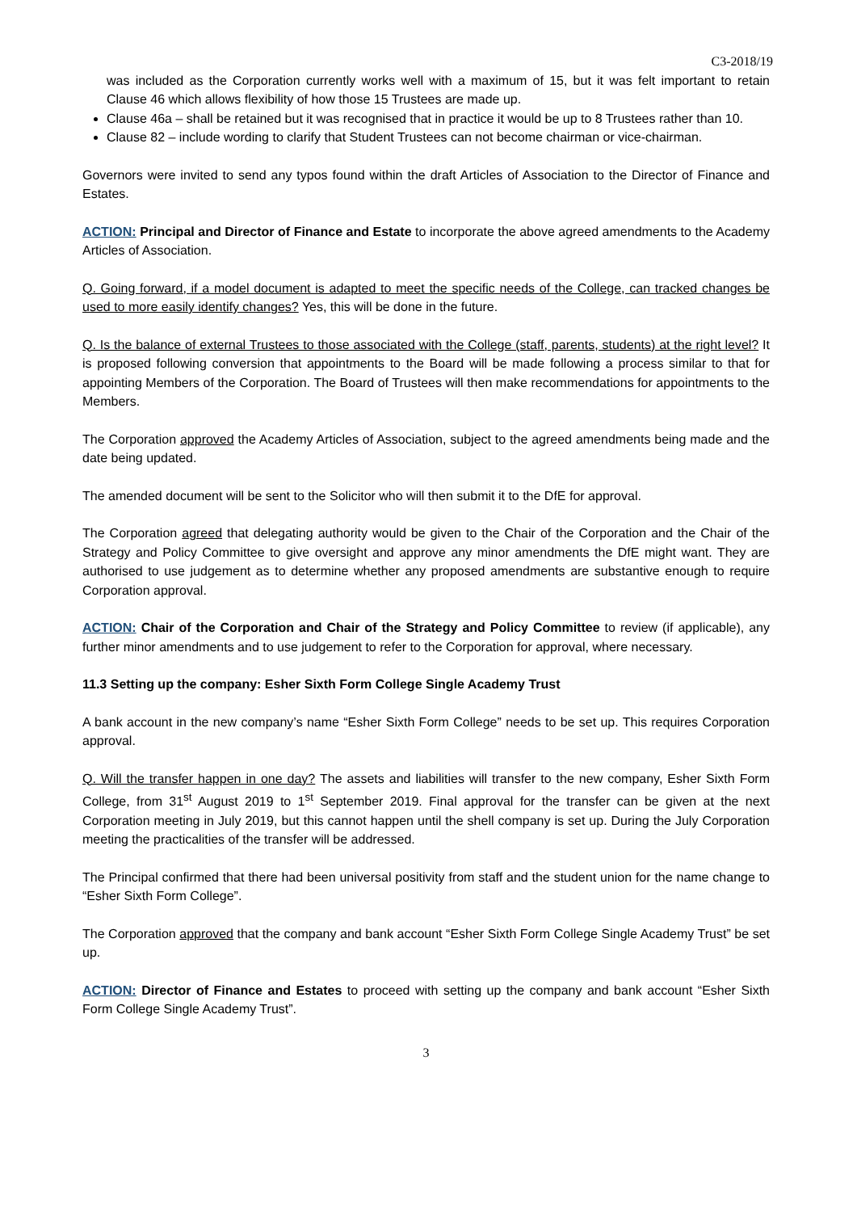C3-2018/19
was included as the Corporation currently works well with a maximum of 15, but it was felt important to retain Clause 46 which allows flexibility of how those 15 Trustees are made up.
Clause 46a – shall be retained but it was recognised that in practice it would be up to 8 Trustees rather than 10.
Clause 82 – include wording to clarify that Student Trustees can not become chairman or vice-chairman.
Governors were invited to send any typos found within the draft Articles of Association to the Director of Finance and Estates.
ACTION: Principal and Director of Finance and Estate to incorporate the above agreed amendments to the Academy Articles of Association.
Q. Going forward, if a model document is adapted to meet the specific needs of the College, can tracked changes be used to more easily identify changes? Yes, this will be done in the future.
Q. Is the balance of external Trustees to those associated with the College (staff, parents, students) at the right level? It is proposed following conversion that appointments to the Board will be made following a process similar to that for appointing Members of the Corporation. The Board of Trustees will then make recommendations for appointments to the Members.
The Corporation approved the Academy Articles of Association, subject to the agreed amendments being made and the date being updated.
The amended document will be sent to the Solicitor who will then submit it to the DfE for approval.
The Corporation agreed that delegating authority would be given to the Chair of the Corporation and the Chair of the Strategy and Policy Committee to give oversight and approve any minor amendments the DfE might want. They are authorised to use judgement as to determine whether any proposed amendments are substantive enough to require Corporation approval.
ACTION: Chair of the Corporation and Chair of the Strategy and Policy Committee to review (if applicable), any further minor amendments and to use judgement to refer to the Corporation for approval, where necessary.
11.3 Setting up the company: Esher Sixth Form College Single Academy Trust
A bank account in the new company’s name “Esher Sixth Form College” needs to be set up. This requires Corporation approval.
Q. Will the transfer happen in one day? The assets and liabilities will transfer to the new company, Esher Sixth Form College, from 31<sup>st</sup> August 2019 to 1<sup>st</sup> September 2019. Final approval for the transfer can be given at the next Corporation meeting in July 2019, but this cannot happen until the shell company is set up. During the July Corporation meeting the practicalities of the transfer will be addressed.
The Principal confirmed that there had been universal positivity from staff and the student union for the name change to “Esher Sixth Form College”.
The Corporation approved that the company and bank account “Esher Sixth Form College Single Academy Trust” be set up.
ACTION: Director of Finance and Estates to proceed with setting up the company and bank account “Esher Sixth Form College Single Academy Trust”.
3